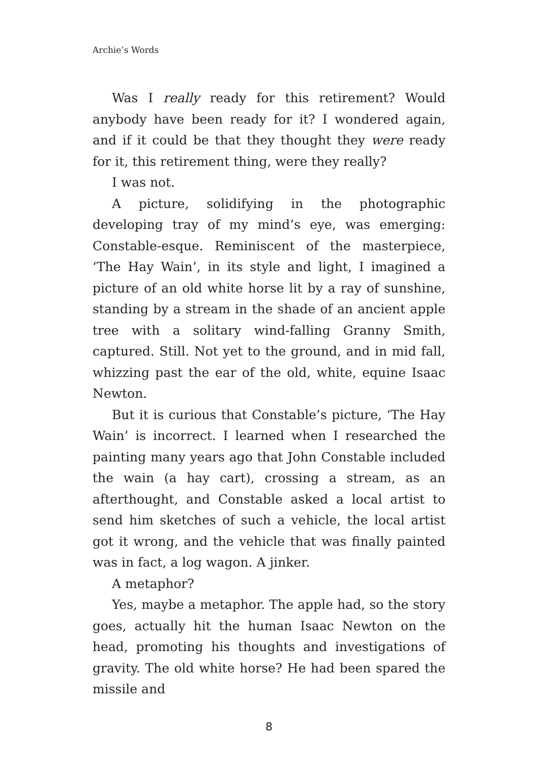Archie’s Words
Was I really ready for this retirement? Would anybody have been ready for it? I wondered again, and if it could be that they thought they were ready for it, this retirement thing, were they really?
I was not.
A picture, solidifying in the photographic developing tray of my mind’s eye, was emerging: Constable-esque. Reminiscent of the masterpiece, ‘The Hay Wain’, in its style and light, I imagined a picture of an old white horse lit by a ray of sunshine, standing by a stream in the shade of an ancient apple tree with a solitary wind-falling Granny Smith, captured. Still. Not yet to the ground, and in mid fall, whizzing past the ear of the old, white, equine Isaac Newton.
But it is curious that Constable’s picture, ‘The Hay Wain’ is incorrect. I learned when I researched the painting many years ago that John Constable included the wain (a hay cart), crossing a stream, as an afterthought, and Constable asked a local artist to send him sketches of such a vehicle, the local artist got it wrong, and the vehicle that was finally painted was in fact, a log wagon. A jinker.
A metaphor?
Yes, maybe a metaphor. The apple had, so the story goes, actually hit the human Isaac Newton on the head, promoting his thoughts and investigations of gravity. The old white horse? He had been spared the missile and
8